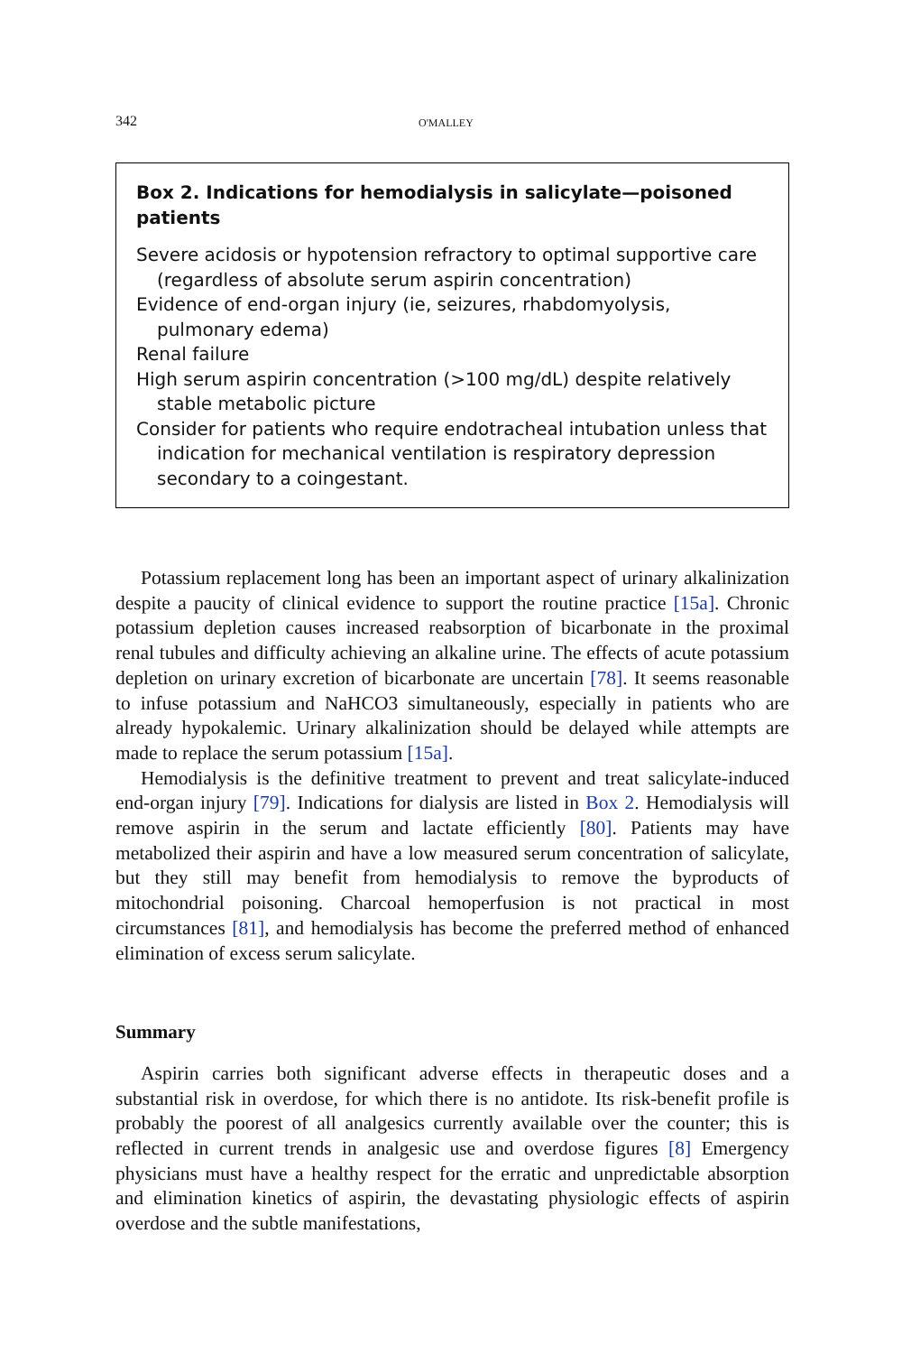342 O'MALLEY
Box 2. Indications for hemodialysis in salicylate—poisoned patients
Severe acidosis or hypotension refractory to optimal supportive care (regardless of absolute serum aspirin concentration)
Evidence of end-organ injury (ie, seizures, rhabdomyolysis, pulmonary edema)
Renal failure
High serum aspirin concentration (>100 mg/dL) despite relatively stable metabolic picture
Consider for patients who require endotracheal intubation unless that indication for mechanical ventilation is respiratory depression secondary to a coingestant.
Potassium replacement long has been an important aspect of urinary alkalinization despite a paucity of clinical evidence to support the routine practice [15a]. Chronic potassium depletion causes increased reabsorption of bicarbonate in the proximal renal tubules and difficulty achieving an alkaline urine. The effects of acute potassium depletion on urinary excretion of bicarbonate are uncertain [78]. It seems reasonable to infuse potassium and NaHCO3 simultaneously, especially in patients who are already hypokalemic. Urinary alkalinization should be delayed while attempts are made to replace the serum potassium [15a].
Hemodialysis is the definitive treatment to prevent and treat salicylate-induced end-organ injury [79]. Indications for dialysis are listed in Box 2. Hemodialysis will remove aspirin in the serum and lactate efficiently [80]. Patients may have metabolized their aspirin and have a low measured serum concentration of salicylate, but they still may benefit from hemodialysis to remove the byproducts of mitochondrial poisoning. Charcoal hemoperfusion is not practical in most circumstances [81], and hemodialysis has become the preferred method of enhanced elimination of excess serum salicylate.
Summary
Aspirin carries both significant adverse effects in therapeutic doses and a substantial risk in overdose, for which there is no antidote. Its risk-benefit profile is probably the poorest of all analgesics currently available over the counter; this is reflected in current trends in analgesic use and overdose figures [8] Emergency physicians must have a healthy respect for the erratic and unpredictable absorption and elimination kinetics of aspirin, the devastating physiologic effects of aspirin overdose and the subtle manifestations,